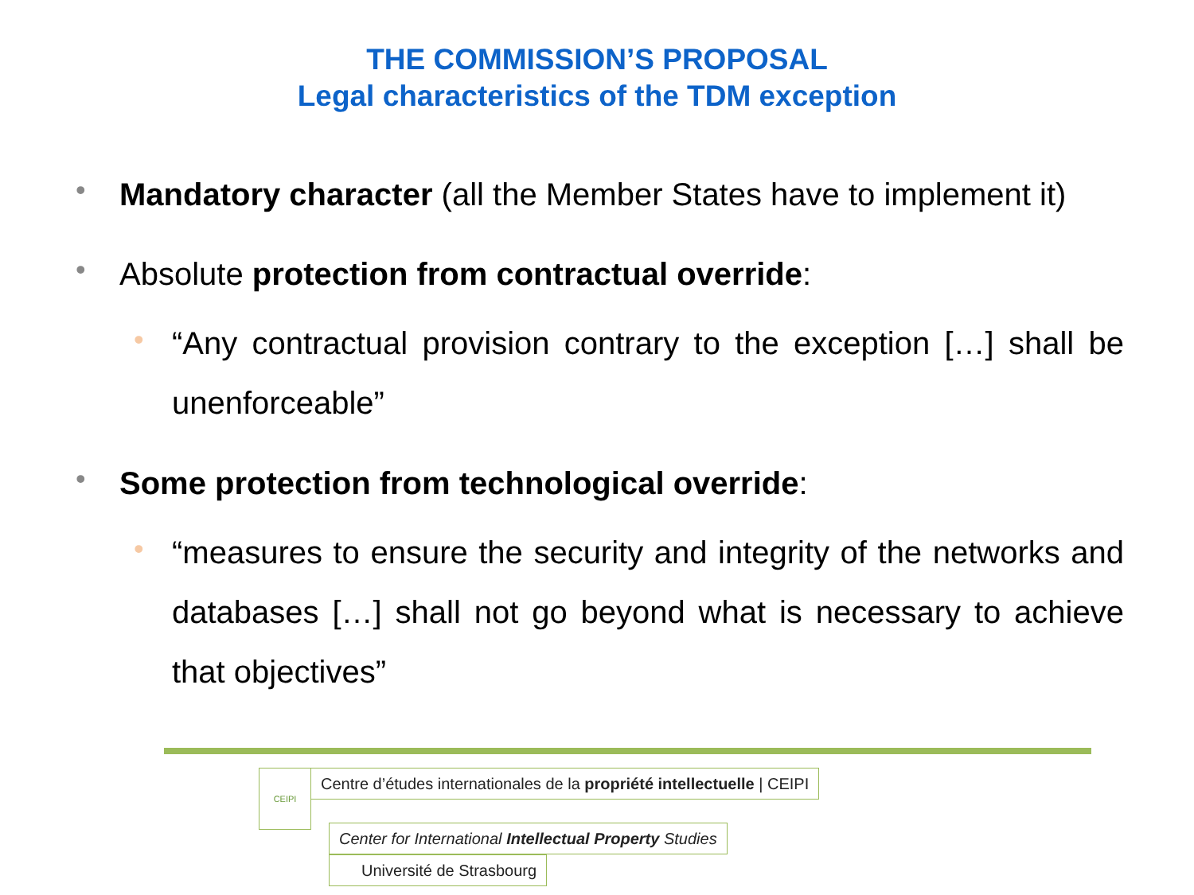THE COMMISSION’S PROPOSAL
Legal characteristics of the TDM exception
• Mandatory character (all the Member States have to implement it)
• Absolute protection from contractual override:
• “Any contractual provision contrary to the exception […] shall be unenforceable”
• Some protection from technological override:
• “measures to ensure the security and integrity of the networks and databases […] shall not go beyond what is necessary to achieve that objectives”
CEIPI
Centre d’études internationales de la propriété intellectuelle | CEIPI
Center for International Intellectual Property Studies
Université de Strasbourg